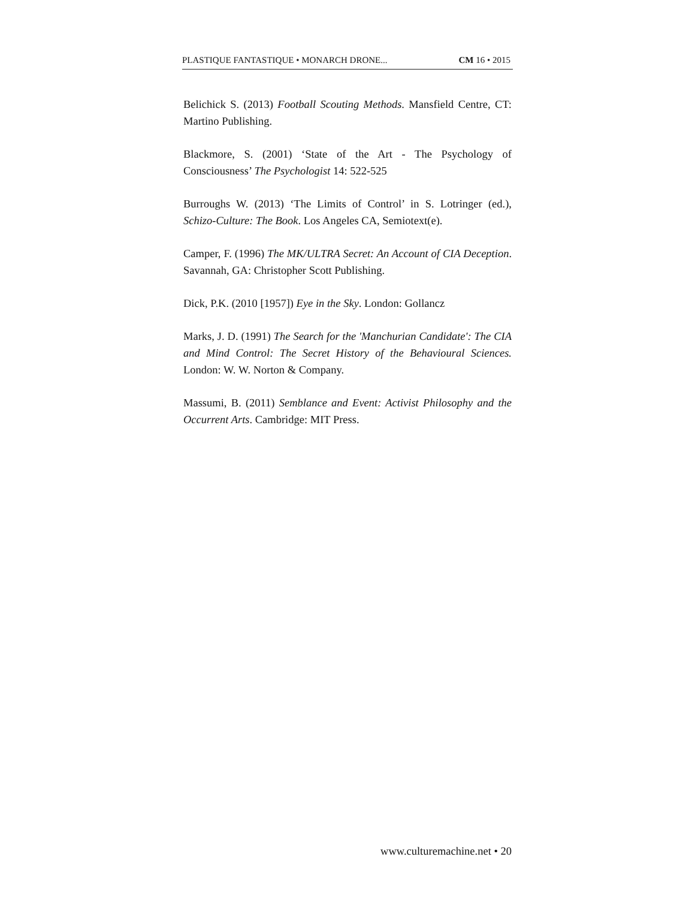PLASTIQUE FANTASTIQUE • MONARCH DRONE... CM 16 • 2015
Belichick S. (2013) Football Scouting Methods. Mansfield Centre, CT: Martino Publishing.
Blackmore, S. (2001) ‘State of the Art - The Psychology of Consciousness’ The Psychologist 14: 522-525
Burroughs W. (2013) ‘The Limits of Control’ in S. Lotringer (ed.), Schizo-Culture: The Book. Los Angeles CA, Semiotext(e).
Camper, F. (1996) The MK/ULTRA Secret: An Account of CIA Deception. Savannah, GA: Christopher Scott Publishing.
Dick, P.K. (2010 [1957]) Eye in the Sky. London: Gollancz
Marks, J. D. (1991) The Search for the 'Manchurian Candidate': The CIA and Mind Control: The Secret History of the Behavioural Sciences. London: W. W. Norton & Company.
Massumi, B. (2011) Semblance and Event: Activist Philosophy and the Occurrent Arts. Cambridge: MIT Press.
www.culturemachine.net • 20